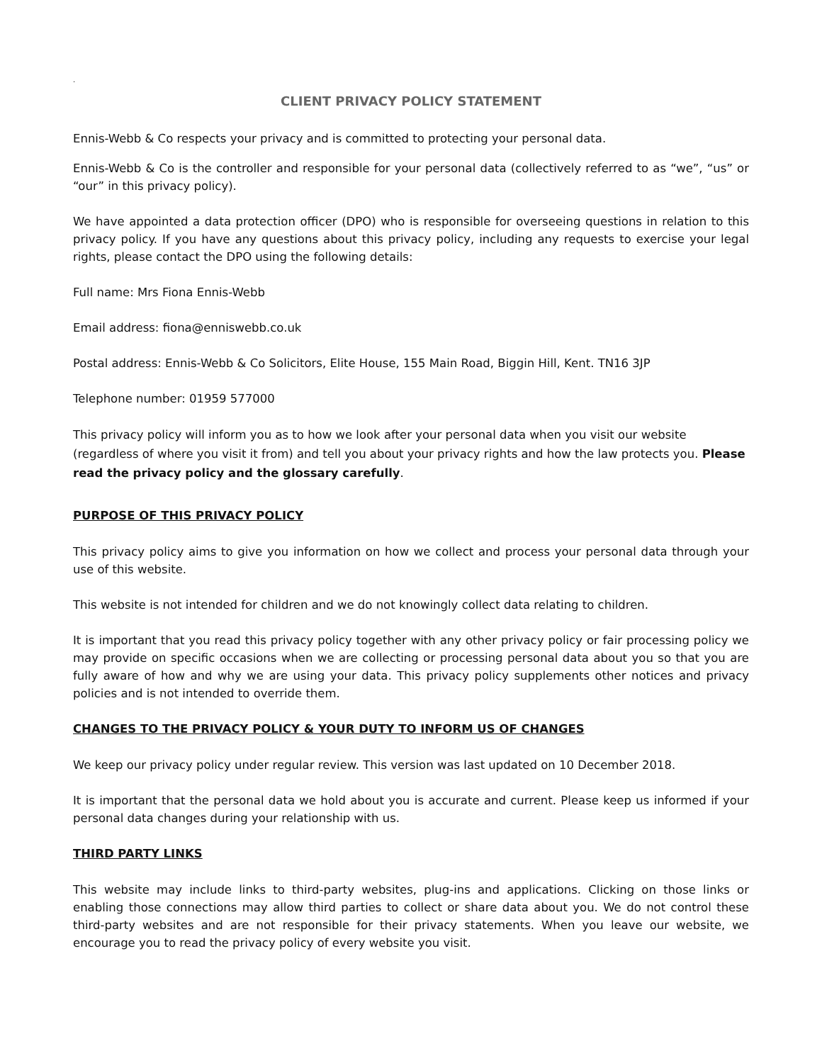.
CLIENT PRIVACY POLICY STATEMENT
Ennis-Webb & Co respects your privacy and is committed to protecting your personal data.
Ennis-Webb & Co is the controller and responsible for your personal data (collectively referred to as “we”, “us” or “our” in this privacy policy).
We have appointed a data protection officer (DPO) who is responsible for overseeing questions in relation to this privacy policy. If you have any questions about this privacy policy, including any requests to exercise your legal rights, please contact the DPO using the following details:
Full name: Mrs Fiona Ennis-Webb
Email address: fiona@enniswebb.co.uk
Postal address: Ennis-Webb & Co Solicitors, Elite House, 155 Main Road, Biggin Hill, Kent. TN16 3JP
Telephone number: 01959 577000
This privacy policy will inform you as to how we look after your personal data when you visit our website (regardless of where you visit it from) and tell you about your privacy rights and how the law protects you. Please read the privacy policy and the glossary carefully.
PURPOSE OF THIS PRIVACY POLICY
This privacy policy aims to give you information on how we collect and process your personal data through your use of this website.
This website is not intended for children and we do not knowingly collect data relating to children.
It is important that you read this privacy policy together with any other privacy policy or fair processing policy we may provide on specific occasions when we are collecting or processing personal data about you so that you are fully aware of how and why we are using your data. This privacy policy supplements other notices and privacy policies and is not intended to override them.
CHANGES TO THE PRIVACY POLICY & YOUR DUTY TO INFORM US OF CHANGES
We keep our privacy policy under regular review. This version was last updated on 10 December 2018.
It is important that the personal data we hold about you is accurate and current. Please keep us informed if your personal data changes during your relationship with us.
THIRD PARTY LINKS
This website may include links to third-party websites, plug-ins and applications. Clicking on those links or enabling those connections may allow third parties to collect or share data about you. We do not control these third-party websites and are not responsible for their privacy statements. When you leave our website, we encourage you to read the privacy policy of every website you visit.